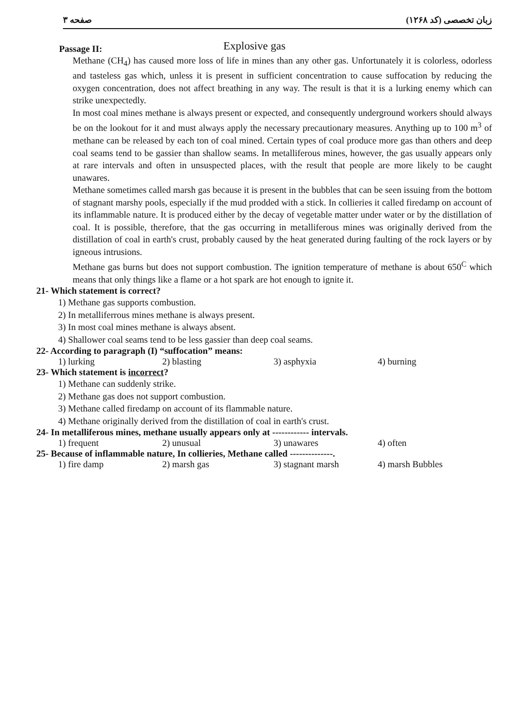صفحه ۳ زبان تخصصی (کد ۱۲۶۸)
Passage II: Explosive gas
Methane (CH<sub>4</sub>) has caused more loss of life in mines than any other gas. Unfortunately it is colorless, odorless and tasteless gas which, unless it is present in sufficient concentration to cause suffocation by reducing the oxygen concentration, does not affect breathing in any way. The result is that it is a lurking enemy which can strike unexpectedly.
In most coal mines methane is always present or expected, and consequently underground workers should always be on the lookout for it and must always apply the necessary precautionary measures. Anything up to 100 m<sup>3</sup> of methane can be released by each ton of coal mined. Certain types of coal produce more gas than others and deep coal seams tend to be gassier than shallow seams. In metalliferous mines, however, the gas usually appears only at rare intervals and often in unsuspected places, with the result that people are more likely to be caught unawares.
Methane sometimes called marsh gas because it is present in the bubbles that can be seen issuing from the bottom of stagnant marshy pools, especially if the mud prodded with a stick. In collieries it called firedamp on account of its inflammable nature. It is produced either by the decay of vegetable matter under water or by the distillation of coal. It is possible, therefore, that the gas occurring in metalliferous mines was originally derived from the distillation of coal in earth's crust, probably caused by the heat generated during faulting of the rock layers or by igneous intrusions.
Methane gas burns but does not support combustion. The ignition temperature of methane is about 650<sup>C</sup> which means that only things like a flame or a hot spark are hot enough to ignite it.
21- Which statement is correct?
1) Methane gas supports combustion.
2) In metalliferrous mines methane is always present.
3) In most coal mines methane is always absent.
4) Shallower coal seams tend to be less gassier than deep coal seams.
22- According to paragraph (I) “suffocation” means:
1) lurking 2) blasting 3) asphyxia 4) burning
23- Which statement is incorrect?
1) Methane can suddenly strike.
2) Methane gas does not support combustion.
3) Methane called firedamp on account of its flammable nature.
4) Methane originally derived from the distillation of coal in earth's crust.
24- In metalliferous mines, methane usually appears only at ------------ intervals.
1) frequent 2) unusual 3) unawares 4) often
25- Because of inflammable nature, In collieries, Methane called --------------.
1) fire damp 2) marsh gas 3) stagnant marsh 4) marsh Bubbles